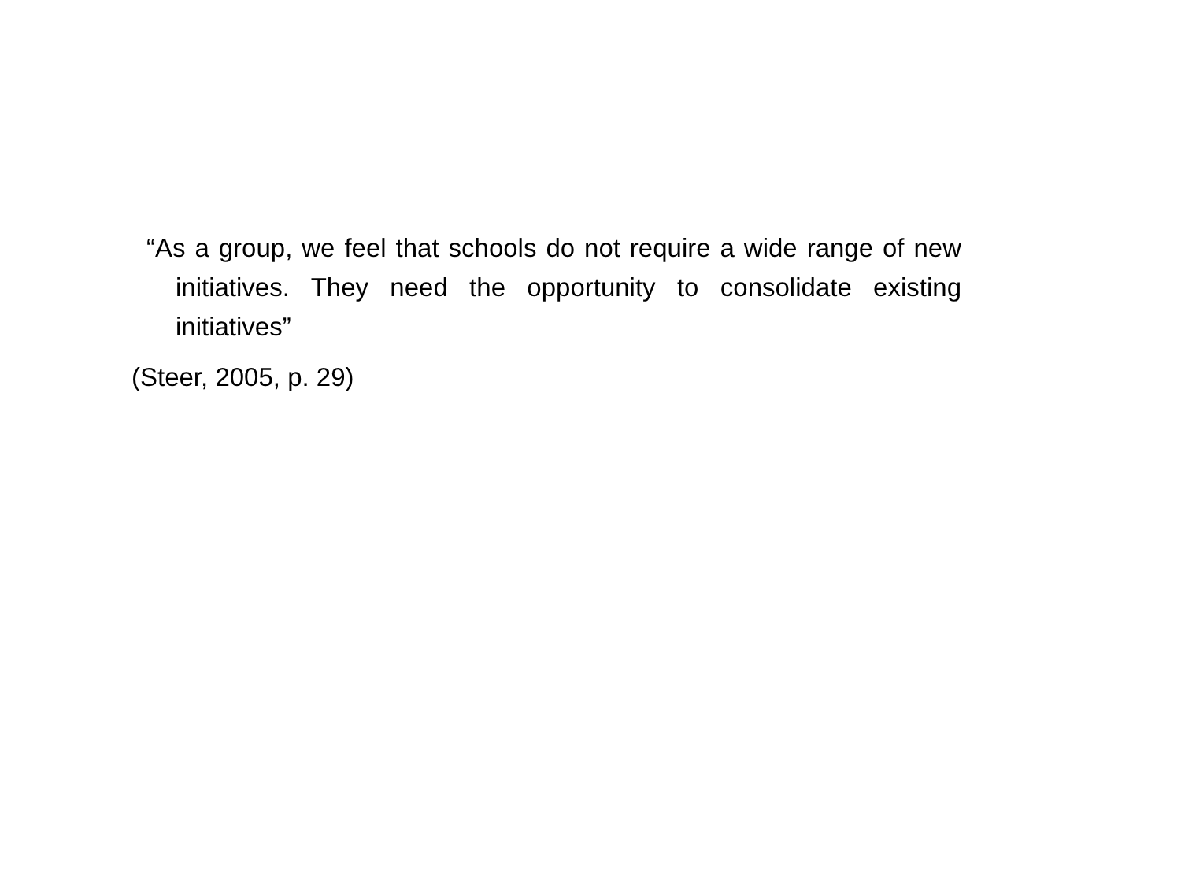“As a group, we feel that schools do not require a wide range of new initiatives. They need the opportunity to consolidate existing initiatives”
(Steer, 2005, p. 29)